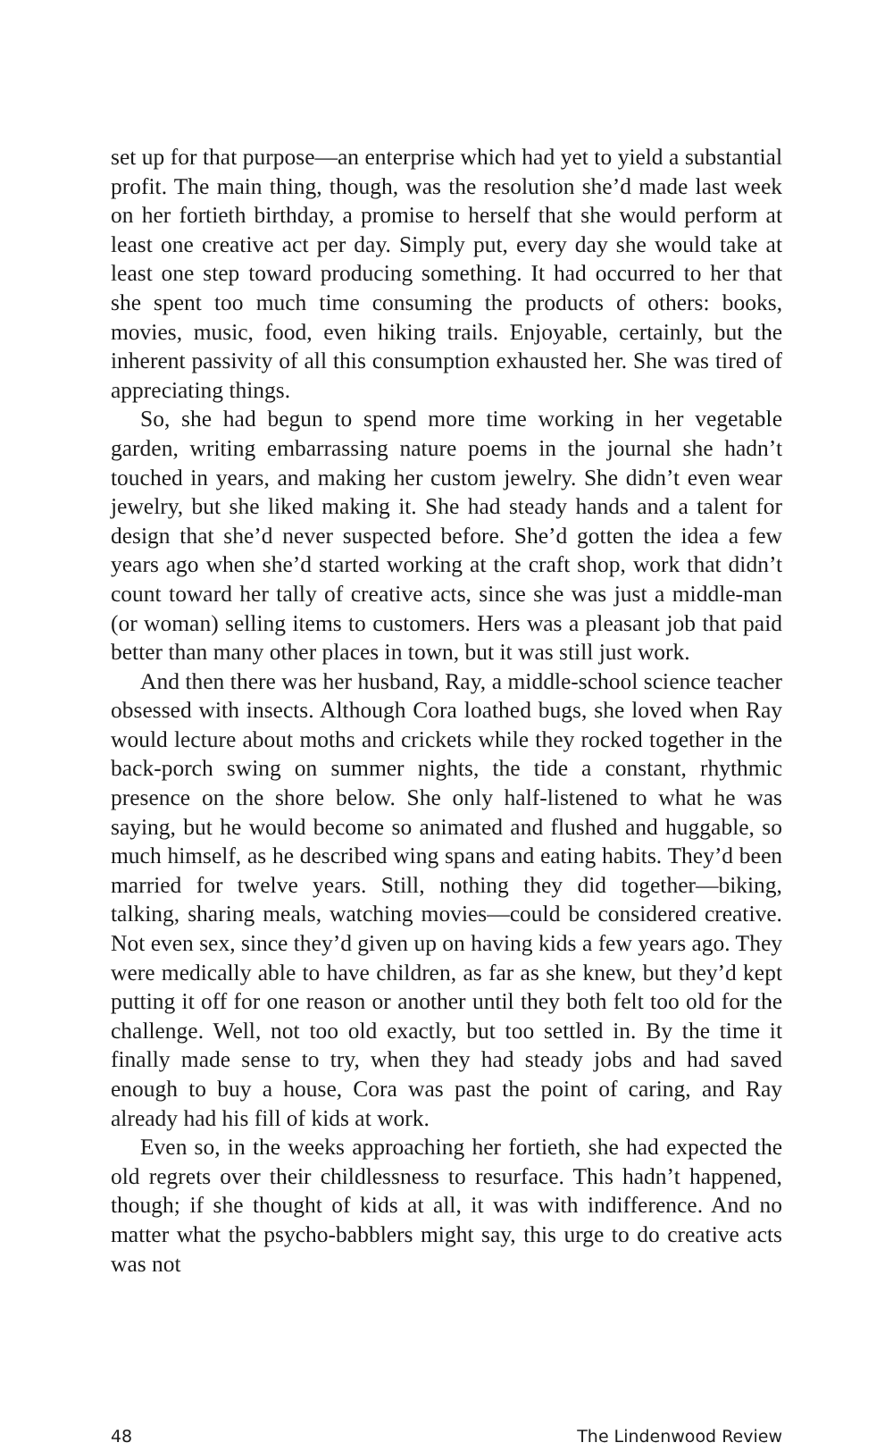set up for that purpose—an enterprise which had yet to yield a substantial profit. The main thing, though, was the resolution she’d made last week on her fortieth birthday, a promise to herself that she would perform at least one creative act per day. Simply put, every day she would take at least one step toward producing something. It had occurred to her that she spent too much time consuming the products of others: books, movies, music, food, even hiking trails. Enjoyable, certainly, but the inherent passivity of all this consumption exhausted her. She was tired of appreciating things.
So, she had begun to spend more time working in her vegetable garden, writing embarrassing nature poems in the journal she hadn’t touched in years, and making her custom jewelry. She didn’t even wear jewelry, but she liked making it. She had steady hands and a talent for design that she’d never suspected before. She’d gotten the idea a few years ago when she’d started working at the craft shop, work that didn’t count toward her tally of creative acts, since she was just a middle-man (or woman) selling items to customers. Hers was a pleasant job that paid better than many other places in town, but it was still just work.
And then there was her husband, Ray, a middle-school science teacher obsessed with insects. Although Cora loathed bugs, she loved when Ray would lecture about moths and crickets while they rocked together in the back-porch swing on summer nights, the tide a constant, rhythmic presence on the shore below. She only half-listened to what he was saying, but he would become so animated and flushed and huggable, so much himself, as he described wing spans and eating habits. They’d been married for twelve years. Still, nothing they did together—biking, talking, sharing meals, watching movies—could be considered creative. Not even sex, since they’d given up on having kids a few years ago. They were medically able to have children, as far as she knew, but they’d kept putting it off for one reason or another until they both felt too old for the challenge. Well, not too old exactly, but too settled in. By the time it finally made sense to try, when they had steady jobs and had saved enough to buy a house, Cora was past the point of caring, and Ray already had his fill of kids at work.
Even so, in the weeks approaching her fortieth, she had expected the old regrets over their childlessness to resurface. This hadn’t happened, though; if she thought of kids at all, it was with indifference. And no matter what the psycho-babblers might say, this urge to do creative acts was not
48 The Lindenwood Review